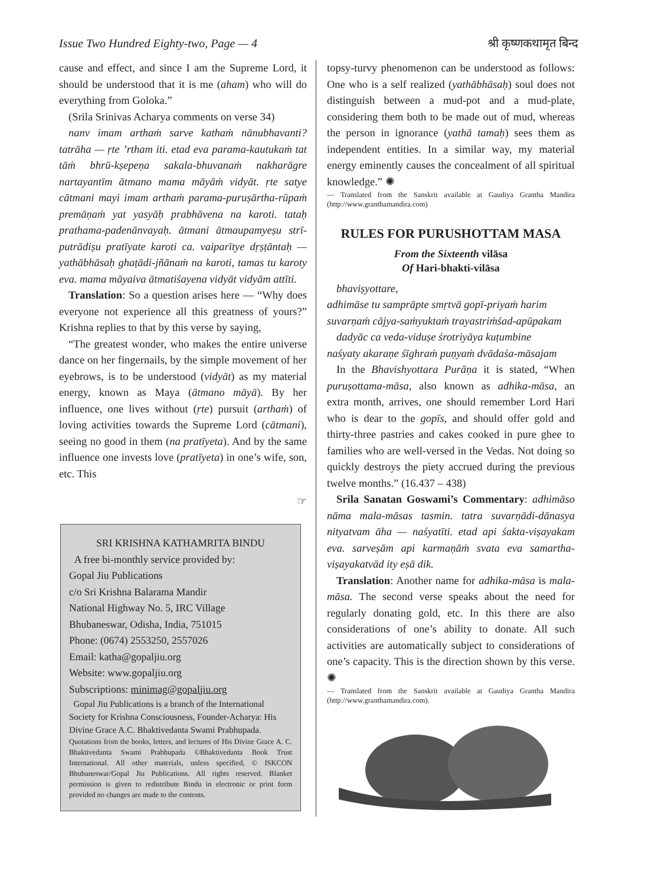Issue Two Hundred Eighty-two, Page — 4 श्री कृष्णकथामृत बिन्द
cause and effect, and since I am the Supreme Lord, it should be understood that it is me (aham) who will do everything from Goloka.”
(Srila Srinivas Acharya comments on verse 34)
nanv imam arthaṁ sarve kathaṁ nānubhavanti? tatrāha — ṛte ’rtham iti. etad eva parama-kautukaṁ tat tāṁ bhrū-kṣepeṇa sakala-bhuvanaṁ nakharāgre nartayantīm ātmano mama māyāṁ vidyāt. ṛte satye cātmani mayi imam arthaṁ parama-puruṣārtha-rūpaṁ premāṇaṁ yat yasyāḥ prabhāvena na karoti. tataḥ prathama-padenānvayaḥ. ātmani ātmaupamyeṣu strī-putrādiṣu pratīyate karoti ca. vaiparītye dṛṣṭāntaḥ — yathābhāsaḥ ghaṭādi-jñānaṁ na karoti, tamas tu karoty eva. mama māyaiva ātmatiśayena vidyāt vidyām attīti.
Translation: So a question arises here — “Why does everyone not experience all this greatness of yours?” Krishna replies to that by this verse by saying,
“The greatest wonder, who makes the entire universe dance on her fingernails, by the simple movement of her eyebrows, is to be understood (vidyāt) as my material energy, known as Maya (ātmano māyā). By her influence, one lives without (ṛte) pursuit (arthaṁ) of loving activities towards the Supreme Lord (cātmani), seeing no good in them (na pratīyeta). And by the same influence one invests love (pratīyeta) in one’s wife, son, etc. This
☞
topsy-turvy phenomenon can be understood as follows: One who is a self realized (yathābhāsaḥ) soul does not distinguish between a mud-pot and a mud-plate, considering them both to be made out of mud, whereas the person in ignorance (yathā tamaḥ) sees them as independent entities. In a similar way, my material energy eminently causes the concealment of all spiritual knowledge.” ✺
— Translated from the Sanskrit available at Gaudiya Grantha Mandira (http://www.granthamandira.com)
RULES FOR PURUSHOTTAM MASA
From the Sixteenth vilāsa
Of Hari-bhakti-vilāsa
bhaviṣyottare,
adhimāse tu samprāpte smṛtvā gopī-priyaṁ harim
suvarṇaṁ cājya-saṁyuktaṁ trayastriṁśad-apūpakam
dadyāc ca veda-viduṣe śrotriyāya kuṭumbine
naśyaty akaraṇe śīghraṁ puṇyaṁ dvādaśa-māsajam
In the Bhavishyottara Purāṇa it is stated, “When puruṣottama-māsa, also known as adhika-māsa, an extra month, arrives, one should remember Lord Hari who is dear to the gopīs, and should offer gold and thirty-three pastries and cakes cooked in pure ghee to families who are well-versed in the Vedas. Not doing so quickly destroys the piety accrued during the previous twelve months.” (16.437 – 438)
Srila Sanatan Goswami’s Commentary: adhimāso nāma mala-māsas tasmin. tatra suvarṇādi-dānasya nityatvam āha — naśyatīti. etad api śakta-viṣayakam eva. sarveṣām api karmaṇāṁ svata eva samartha-viṣayakatvād ity eṣā dik.
Translation: Another name for adhika-māsa is mala-māsa. The second verse speaks about the need for regularly donating gold, etc. In this there are also considerations of one’s ability to donate. All such activities are automatically subject to considerations of one’s capacity. This is the direction shown by this verse. ✺
— Translated from the Sanskrit available at Gaudiya Grantha Mandira (http://www.granthamandira.com).
SRI KRISHNA KATHAMRITA BINDU
A free bi-monthly service provided by:
Gopal Jiu Publications
c/o Sri Krishna Balarama Mandir
National Highway No. 5, IRC Village
Bhubaneswar, Odisha, India, 751015
Phone: (0674) 2553250, 2557026
Email: katha@gopaljiu.org
Website: www.gopaljiu.org
Subscriptions: minimag@gopaljiu.org
Gopal Jiu Publications is a branch of the International Society for Krishna Consciousness, Founder-Acharya: His Divine Grace A.C. Bhaktivedanta Swami Prabhupada.
Quotations from the books, letters, and lectures of His Divine Grace A. C. Bhaktivedanta Swami Prabhupada ©Bhaktivedanta Book Trust International. All other materials, unless specified, © ISKCON Bhubaneswar/Gopal Jiu Publications. All rights reserved. Blanket permission is given to redistribute Bindu in electronic or print form provided no changes are made to the contents.